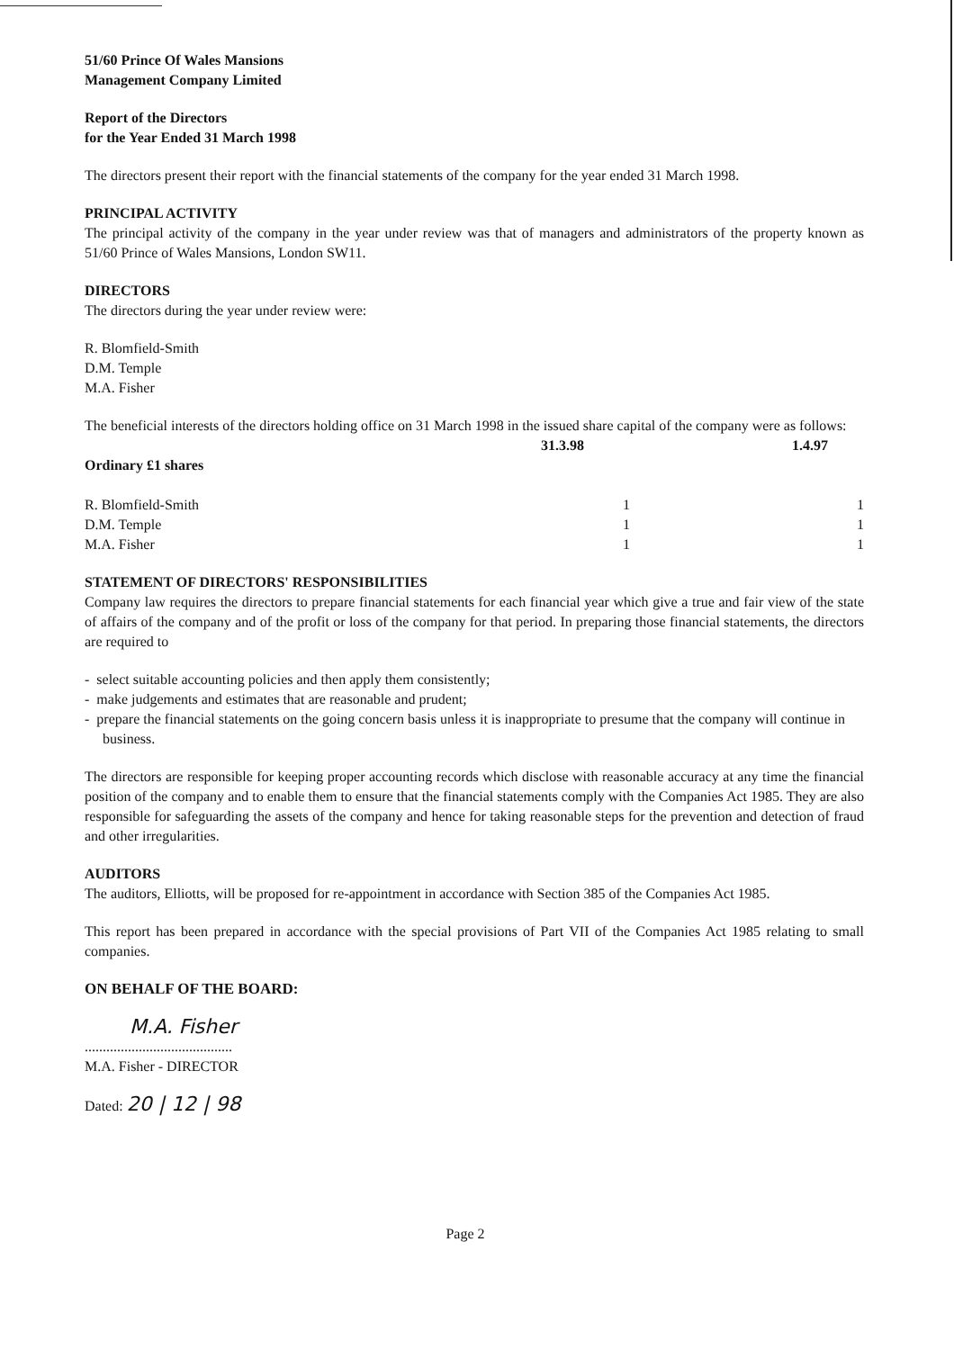51/60 Prince Of Wales Mansions
Management Company Limited
Report of the Directors
for the Year Ended 31 March 1998
The directors present their report with the financial statements of the company for the year ended 31 March 1998.
PRINCIPAL ACTIVITY
The principal activity of the company in the year under review was that of managers and administrators of the property known as 51/60 Prince of Wales Mansions, London SW11.
DIRECTORS
The directors during the year under review were:
R. Blomfield-Smith
D.M. Temple
M.A. Fisher
The beneficial interests of the directors holding office on 31 March 1998 in the issued share capital of the company were as follows:
| | 31.3.98 | 1.4.97 |
| --- | --- | --- |
| Ordinary £1 shares | | |
| R. Blomfield-Smith | 1 | 1 |
| D.M. Temple | 1 | 1 |
| M.A. Fisher | 1 | 1 |
STATEMENT OF DIRECTORS' RESPONSIBILITIES
Company law requires the directors to prepare financial statements for each financial year which give a true and fair view of the state of affairs of the company and of the profit or loss of the company for that period. In preparing those financial statements, the directors are required to
- select suitable accounting policies and then apply them consistently;
- make judgements and estimates that are reasonable and prudent;
- prepare the financial statements on the going concern basis unless it is inappropriate to presume that the company will continue in business.
The directors are responsible for keeping proper accounting records which disclose with reasonable accuracy at any time the financial position of the company and to enable them to ensure that the financial statements comply with the Companies Act 1985. They are also responsible for safeguarding the assets of the company and hence for taking reasonable steps for the prevention and detection of fraud and other irregularities.
AUDITORS
The auditors, Elliotts, will be proposed for re-appointment in accordance with Section 385 of the Companies Act 1985.
This report has been prepared in accordance with the special provisions of Part VII of the Companies Act 1985 relating to small companies.
ON BEHALF OF THE BOARD:
M.A. Fisher
.........................................
M.A. Fisher - DIRECTOR
Dated: 20 | 12 | 98
Page 2